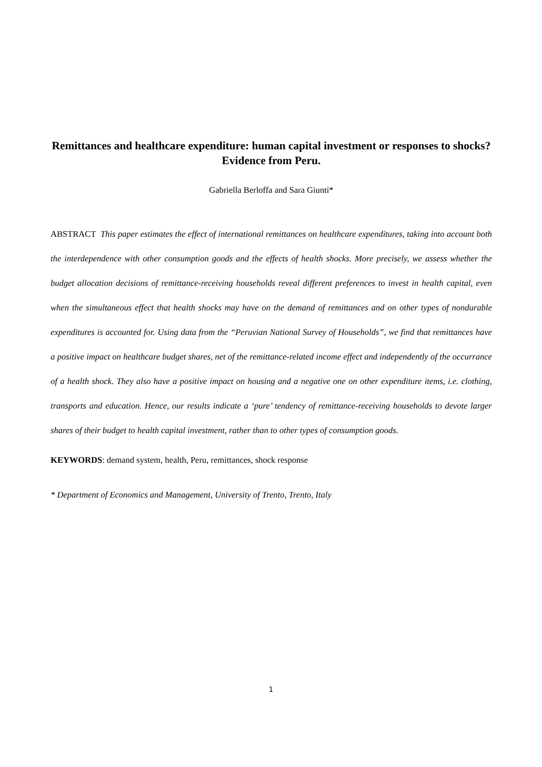Remittances and healthcare expenditure: human capital investment or responses to shocks? Evidence from Peru.
Gabriella Berloffa and Sara Giunti*
ABSTRACT This paper estimates the effect of international remittances on healthcare expenditures, taking into account both the interdependence with other consumption goods and the effects of health shocks. More precisely, we assess whether the budget allocation decisions of remittance-receiving households reveal different preferences to invest in health capital, even when the simultaneous effect that health shocks may have on the demand of remittances and on other types of nondurable expenditures is accounted for. Using data from the “Peruvian National Survey of Households”, we find that remittances have a positive impact on healthcare budget shares, net of the remittance-related income effect and independently of the occurrance of a health shock. They also have a positive impact on housing and a negative one on other expenditure items, i.e. clothing, transports and education. Hence, our results indicate a ‘pure’ tendency of remittance-receiving households to devote larger shares of their budget to health capital investment, rather than to other types of consumption goods.
KEYWORDS: demand system, health, Peru, remittances, shock response
* Department of Economics and Management, University of Trento, Trento, Italy
1